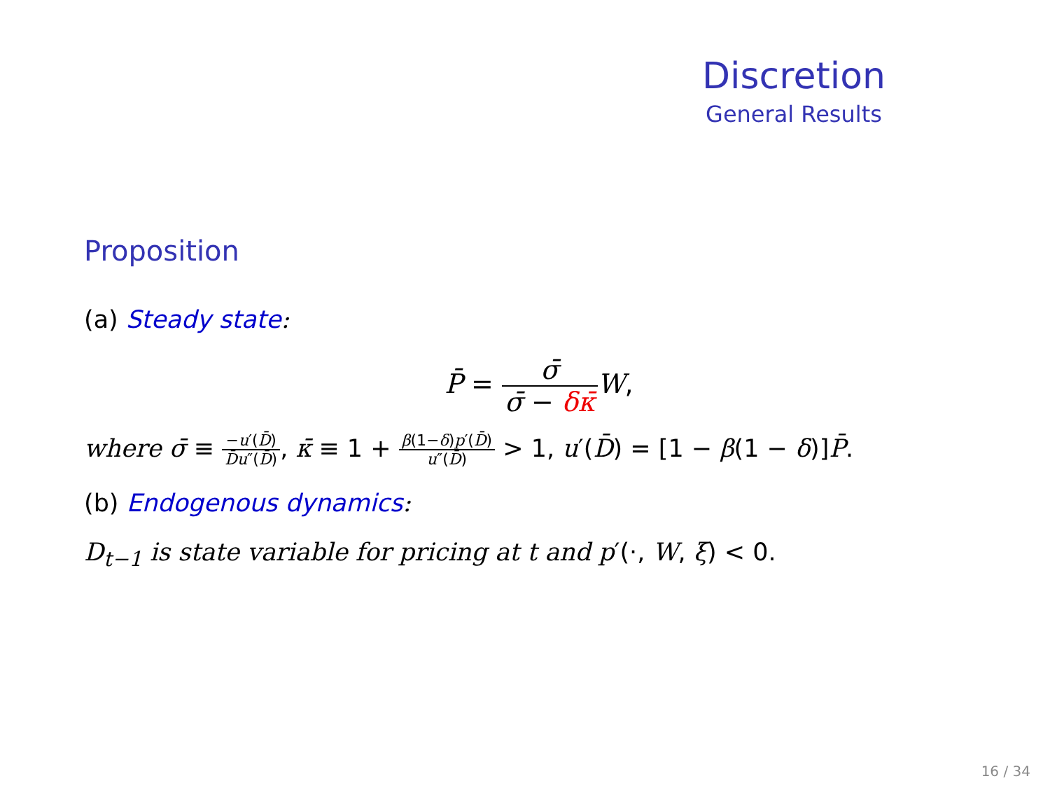Discretion
General Results
Proposition
(a) Steady state:
P̄ = σ̄ σ̄ − δκ̄W,
where σ̄ ≡ −u′(D̄) D̄u″(D̄), κ̄ ≡ 1 + β(1−δ)p′(D̄) u″(D̄) > 1, u′(D̄) = [1 − β(1 − δ)]P̄.
(b) Endogenous dynamics:
D<sub>t−1</sub> is state variable for pricing at t and p′(·, W, ξ) < 0.
16 / 34